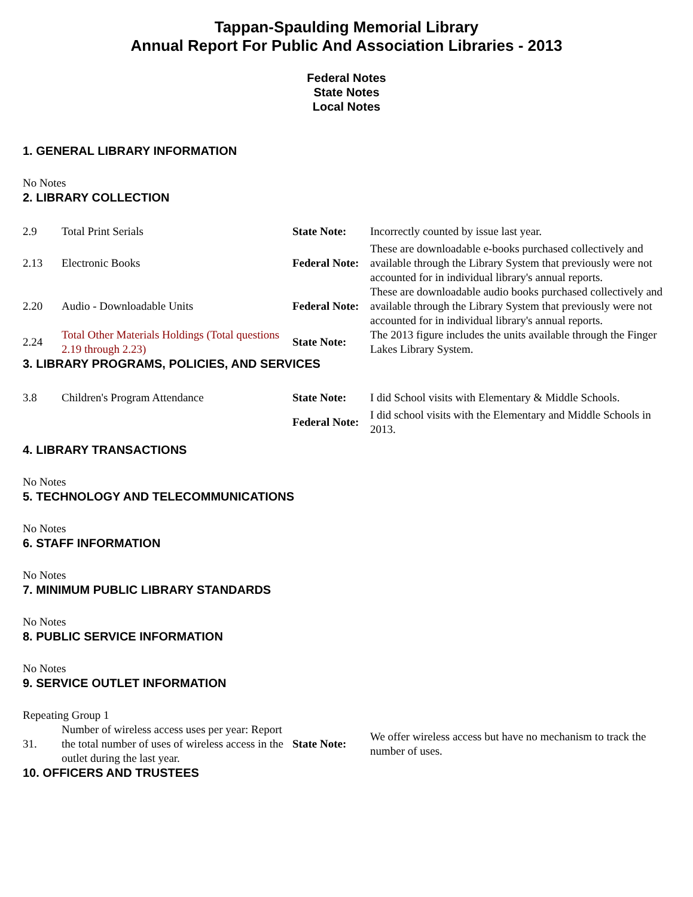Tappan-Spaulding Memorial Library
Annual Report For Public And Association Libraries - 2013
Federal Notes
State Notes
Local Notes
1. GENERAL LIBRARY INFORMATION
No Notes
2. LIBRARY COLLECTION
| 2.9 | Total Print Serials | State Note: | Incorrectly counted by issue last year. |
| 2.13 | Electronic Books | Federal Note: | These are downloadable e-books purchased collectively and available through the Library System that previously were not accounted for in individual library's annual reports. |
| 2.20 | Audio - Downloadable Units | Federal Note: | These are downloadable audio books purchased collectively and available through the Library System that previously were not accounted for in individual library's annual reports. |
| 2.24 | Total Other Materials Holdings (Total questions 2.19 through 2.23) | State Note: | The 2013 figure includes the units available through the Finger Lakes Library System. |
3. LIBRARY PROGRAMS, POLICIES, AND SERVICES
| 3.8 | Children's Program Attendance | State Note: | I did School visits with Elementary & Middle Schools. |
| | | Federal Note: | I did school visits with the Elementary and Middle Schools in 2013. |
4. LIBRARY TRANSACTIONS
No Notes
5. TECHNOLOGY AND TELECOMMUNICATIONS
No Notes
6. STAFF INFORMATION
No Notes
7. MINIMUM PUBLIC LIBRARY STANDARDS
No Notes
8. PUBLIC SERVICE INFORMATION
No Notes
9. SERVICE OUTLET INFORMATION
Repeating Group 1
| 31. | Number of wireless access uses per year: Report the total number of uses of wireless access in the outlet during the last year. | State Note: | We offer wireless access but have no mechanism to track the number of uses. |
10. OFFICERS AND TRUSTEES